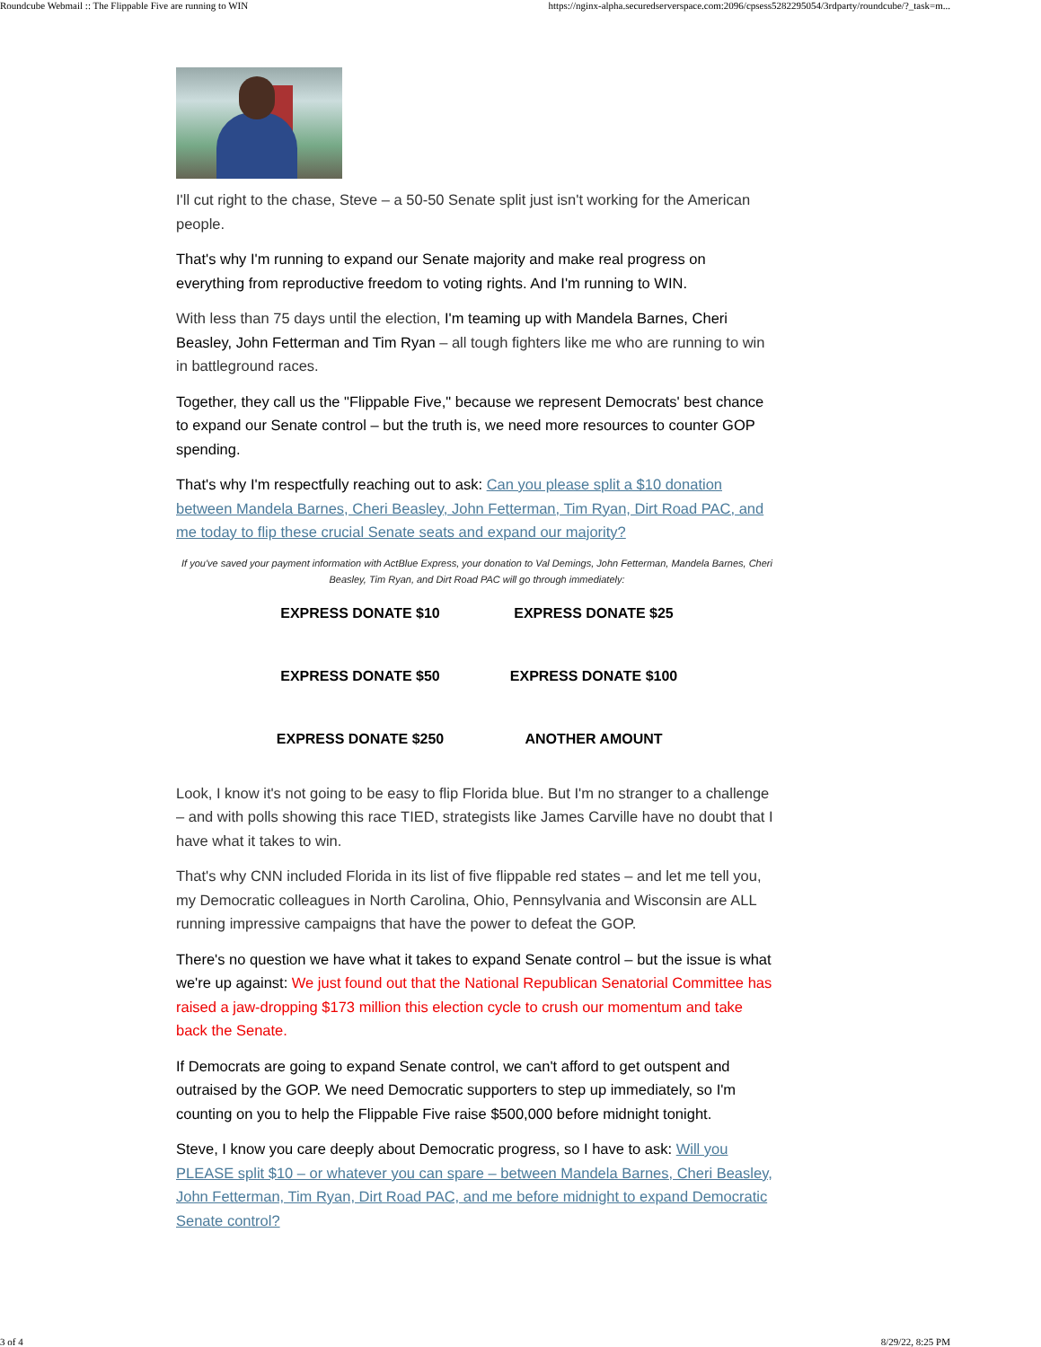Roundcube Webmail :: The Flippable Five are running to WIN https://nginx-alpha.securedserverspace.com:2096/cpsess5282295054/3rdparty/roundcube/?_task=m...
I'll cut right to the chase, Steve – a 50-50 Senate split just isn't working for the American people.
That's why I'm running to expand our Senate majority and make real progress on everything from reproductive freedom to voting rights. And I'm running to WIN.
With less than 75 days until the election, I'm teaming up with Mandela Barnes, Cheri Beasley, John Fetterman and Tim Ryan – all tough fighters like me who are running to win in battleground races.
Together, they call us the "Flippable Five," because we represent Democrats' best chance to expand our Senate control – but the truth is, we need more resources to counter GOP spending.
That's why I'm respectfully reaching out to ask: Can you please split a $10 donation between Mandela Barnes, Cheri Beasley, John Fetterman, Tim Ryan, Dirt Road PAC, and me today to flip these crucial Senate seats and expand our majority?
If you've saved your payment information with ActBlue Express, your donation to Val Demings, John Fetterman, Mandela Barnes, Cheri Beasley, Tim Ryan, and Dirt Road PAC will go through immediately:
EXPRESS DONATE $10
EXPRESS DONATE $25
EXPRESS DONATE $50
EXPRESS DONATE $100
EXPRESS DONATE $250
ANOTHER AMOUNT
Look, I know it's not going to be easy to flip Florida blue. But I'm no stranger to a challenge – and with polls showing this race TIED, strategists like James Carville have no doubt that I have what it takes to win.
That's why CNN included Florida in its list of five flippable red states – and let me tell you, my Democratic colleagues in North Carolina, Ohio, Pennsylvania and Wisconsin are ALL running impressive campaigns that have the power to defeat the GOP.
There's no question we have what it takes to expand Senate control – but the issue is what we're up against: We just found out that the National Republican Senatorial Committee has raised a jaw-dropping $173 million this election cycle to crush our momentum and take back the Senate.
If Democrats are going to expand Senate control, we can't afford to get outspent and outraised by the GOP. We need Democratic supporters to step up immediately, so I'm counting on you to help the Flippable Five raise $500,000 before midnight tonight.
Steve, I know you care deeply about Democratic progress, so I have to ask: Will you PLEASE split $10 – or whatever you can spare – between Mandela Barnes, Cheri Beasley, John Fetterman, Tim Ryan, Dirt Road PAC, and me before midnight to expand Democratic Senate control?
3 of 4 8/29/22, 8:25 PM